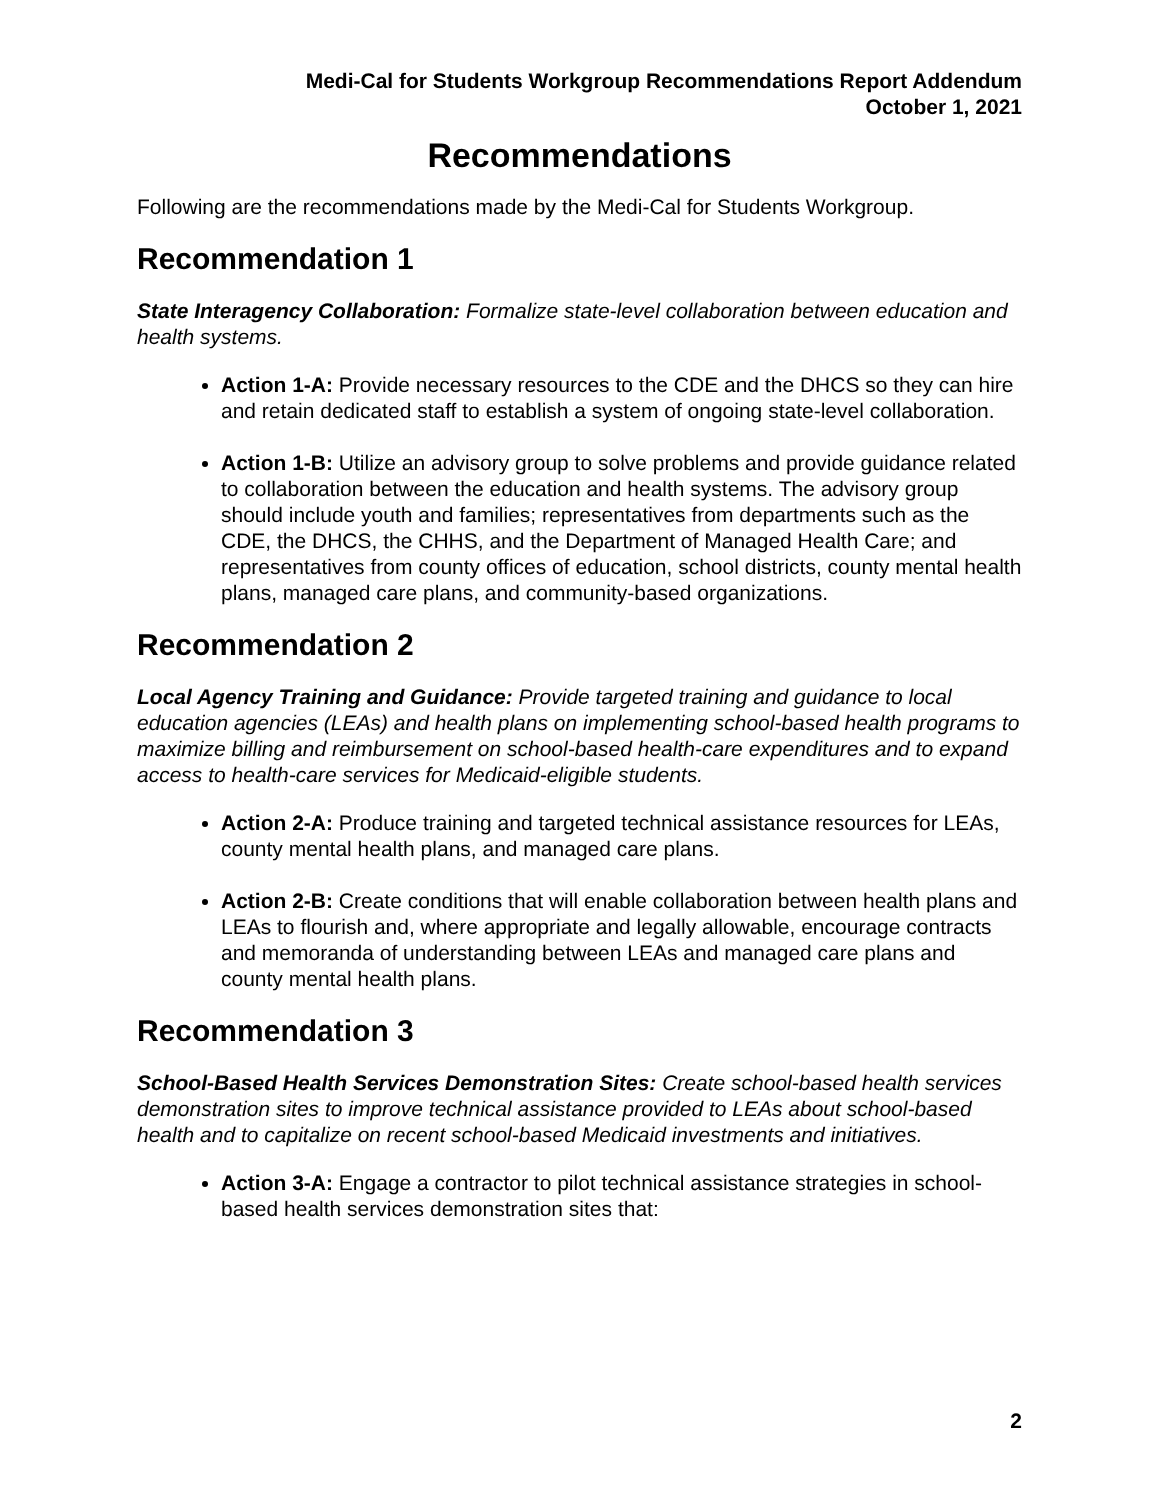Medi-Cal for Students Workgroup Recommendations Report Addendum
October 1, 2021
Recommendations
Following are the recommendations made by the Medi-Cal for Students Workgroup.
Recommendation 1
State Interagency Collaboration: Formalize state-level collaboration between education and health systems.
Action 1-A: Provide necessary resources to the CDE and the DHCS so they can hire and retain dedicated staff to establish a system of ongoing state-level collaboration.
Action 1-B: Utilize an advisory group to solve problems and provide guidance related to collaboration between the education and health systems. The advisory group should include youth and families; representatives from departments such as the CDE, the DHCS, the CHHS, and the Department of Managed Health Care; and representatives from county offices of education, school districts, county mental health plans, managed care plans, and community-based organizations.
Recommendation 2
Local Agency Training and Guidance: Provide targeted training and guidance to local education agencies (LEAs) and health plans on implementing school-based health programs to maximize billing and reimbursement on school-based health-care expenditures and to expand access to health-care services for Medicaid-eligible students.
Action 2-A: Produce training and targeted technical assistance resources for LEAs, county mental health plans, and managed care plans.
Action 2-B: Create conditions that will enable collaboration between health plans and LEAs to flourish and, where appropriate and legally allowable, encourage contracts and memoranda of understanding between LEAs and managed care plans and county mental health plans.
Recommendation 3
School-Based Health Services Demonstration Sites: Create school-based health services demonstration sites to improve technical assistance provided to LEAs about school-based health and to capitalize on recent school-based Medicaid investments and initiatives.
Action 3-A: Engage a contractor to pilot technical assistance strategies in school-based health services demonstration sites that:
2